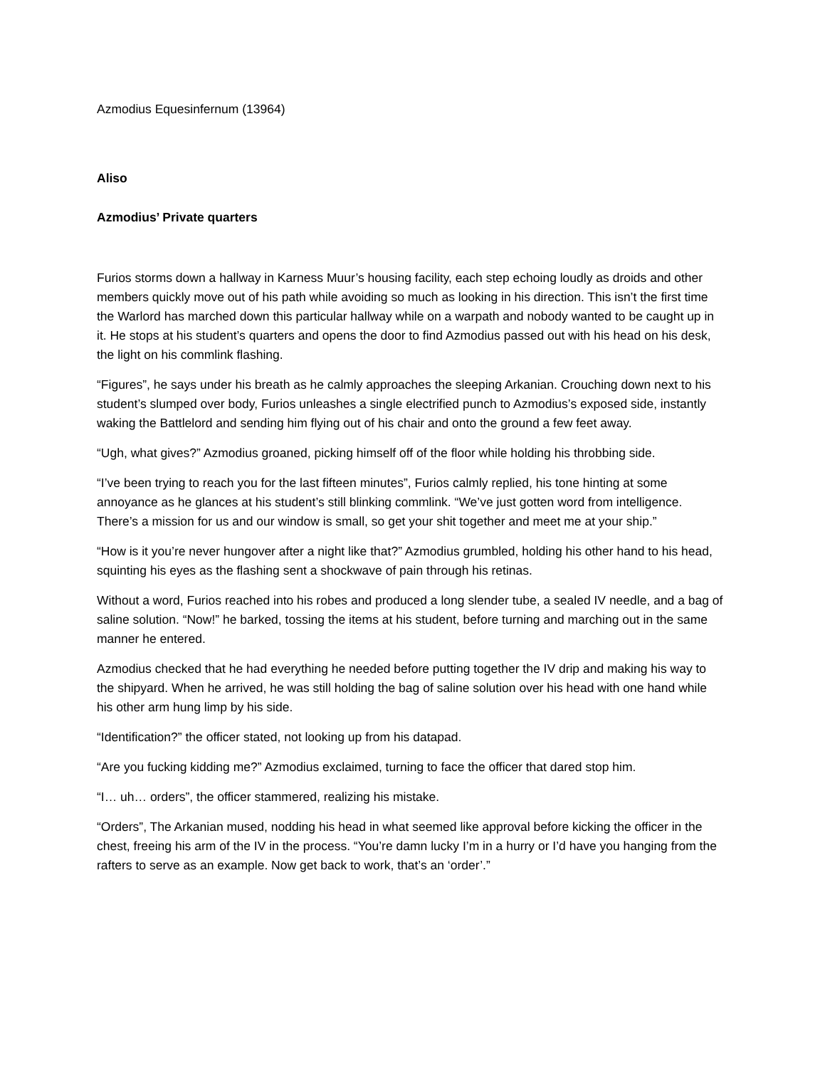Azmodius Equesinfernum (13964)
Aliso
Azmodius’ Private quarters
Furios storms down a hallway in Karness Muur’s housing facility, each step echoing loudly as droids and other members quickly move out of his path while avoiding so much as looking in his direction. This isn’t the first time the Warlord has marched down this particular hallway while on a warpath and nobody wanted to be caught up in it. He stops at his student’s quarters and opens the door to find Azmodius passed out with his head on his desk, the light on his commlink flashing.
“Figures”, he says under his breath as he calmly approaches the sleeping Arkanian. Crouching down next to his student’s slumped over body, Furios unleashes a single electrified punch to Azmodius’s exposed side, instantly waking the Battlelord and sending him flying out of his chair and onto the ground a few feet away.
“Ugh, what gives?” Azmodius groaned, picking himself off of the floor while holding his throbbing side.
“I’ve been trying to reach you for the last fifteen minutes”, Furios calmly replied, his tone hinting at some annoyance as he glances at his student’s still blinking commlink. “We’ve just gotten word from intelligence. There’s a mission for us and our window is small, so get your shit together and meet me at your ship.”
“How is it you’re never hungover after a night like that?” Azmodius grumbled, holding his other hand to his head, squinting his eyes as the flashing sent a shockwave of pain through his retinas.
Without a word, Furios reached into his robes and produced a long slender tube, a sealed IV needle, and a bag of saline solution. “Now!” he barked, tossing the items at his student, before turning and marching out in the same manner he entered.
Azmodius checked that he had everything he needed before putting together the IV drip and making his way to the shipyard. When he arrived, he was still holding the bag of saline solution over his head with one hand while his other arm hung limp by his side.
“Identification?” the officer stated, not looking up from his datapad.
“Are you fucking kidding me?” Azmodius exclaimed, turning to face the officer that dared stop him.
“I… uh… orders”, the officer stammered, realizing his mistake.
“Orders”, The Arkanian mused, nodding his head in what seemed like approval before kicking the officer in the chest, freeing his arm of the IV in the process. “You’re damn lucky I’m in a hurry or I’d have you hanging from the rafters to serve as an example. Now get back to work, that’s an ‘order’.”